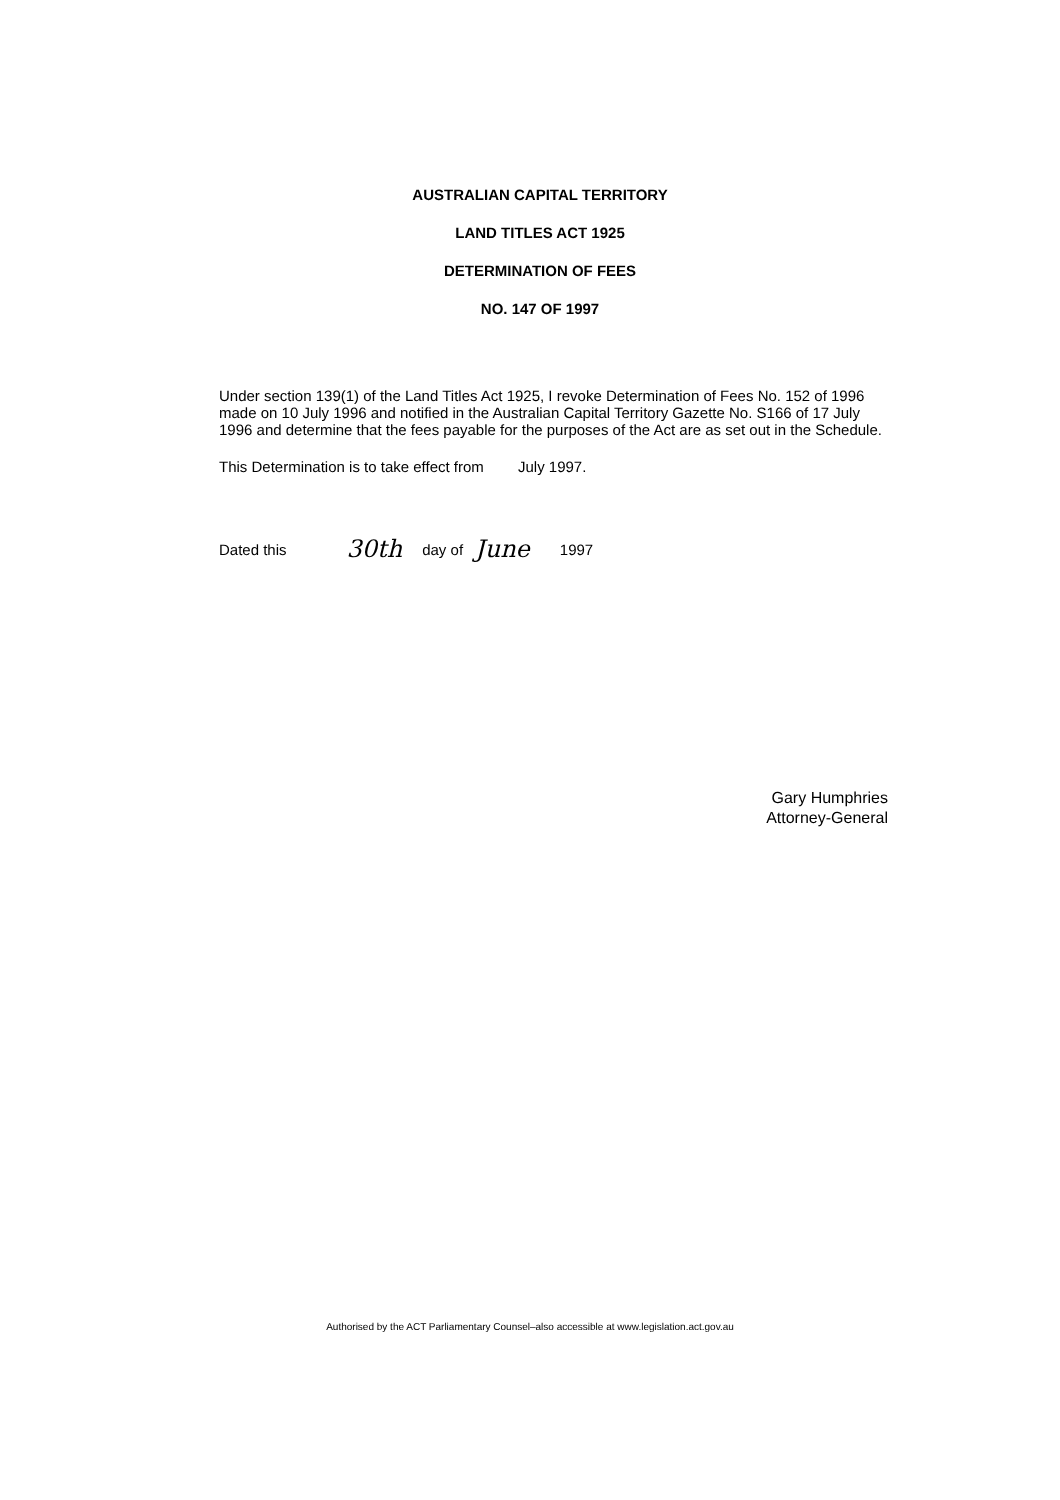AUSTRALIAN CAPITAL TERRITORY
LAND TITLES ACT 1925
DETERMINATION OF FEES
NO. 147 OF 1997
Under section 139(1) of the Land Titles Act 1925, I revoke Determination of Fees No. 152 of 1996 made on 10 July 1996 and notified in the Australian Capital Territory Gazette No. S166 of 17 July 1996 and determine that the fees payable for the purposes of the Act are as set out in the Schedule.
This Determination is to take effect from July 1997.
Dated this 30th day of June 1997
Gary Humphries
Attorney-General
Authorised by the ACT Parliamentary Counsel–also accessible at www.legislation.act.gov.au